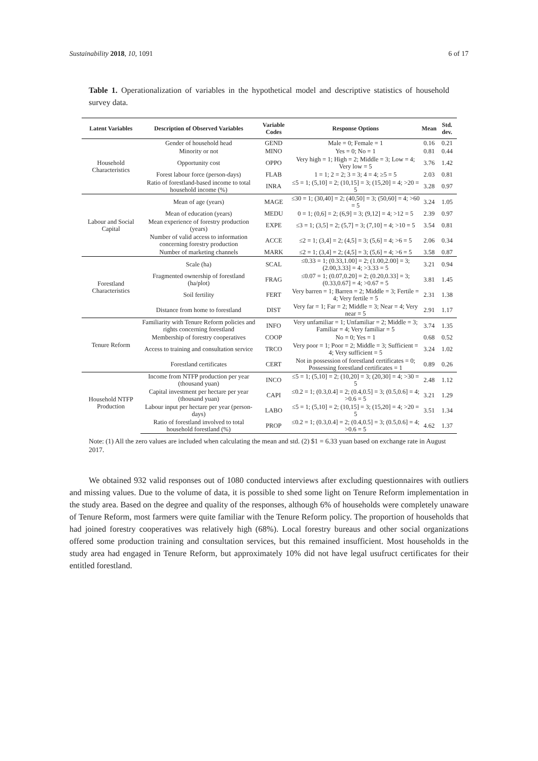Sustainability 2018, 10, 1091 6 of 17
Table 1. Operationalization of variables in the hypothetical model and descriptive statistics of household survey data.
| Latent Variables | Description of Observed Variables | Variable Codes | Response Options | Mean | Std. dev. |
| --- | --- | --- | --- | --- | --- |
| Household Characteristics | Gender of household head | GEND | Male = 0; Female = 1 | 0.16 | 0.21 |
| | Minority or not | MINO | Yes = 0; No = 1 | 0.81 | 0.44 |
| | Opportunity cost | OPPO | Very high = 1; High = 2; Middle = 3; Low = 4; Very low = 5 | 3.76 | 1.42 |
| | Forest labour force (person-days) | FLAB | 1 = 1; 2 = 2; 3 = 3; 4 = 4; ≥5 = 5 | 2.03 | 0.81 |
| | Ratio of forestland-based income to total household income (%) | INRA | ≤5 = 1; (5,10] = 2; (10,15] = 3; (15,20] = 4; >20 = 5 | 3.28 | 0.97 |
| Labour and Social Capital | Mean of age (years) | MAGE | ≤30 = 1; (30,40] = 2; (40,50] = 3; (50,60] = 4; >60 = 5 | 3.24 | 1.05 |
| | Mean of education (years) | MEDU | 0 = 1; (0,6] = 2; (6,9] = 3; (9,12] = 4; >12 = 5 | 2.39 | 0.97 |
| | Mean experience of forestry production (years) | EXPE | ≤3 = 1; (3,5] = 2; (5,7] = 3; (7,10] = 4; >10 = 5 | 3.54 | 0.81 |
| | Number of valid access to information concerning forestry production | ACCE | ≤2 = 1; (3,4] = 2; (4,5] = 3; (5,6] = 4; >6 = 5 | 2.06 | 0.34 |
| | Number of marketing channels | MARK | ≤2 = 1; (3,4] = 2; (4,5] = 3; (5,6] = 4; >6 = 5 | 3.58 | 0.87 |
| Forestland Characteristics | Scale (ha) | SCAL | ≤0.33 = 1; (0.33,1.00] = 2; (1.00,2.00] = 3; (2.00,3.33] = 4; >3.33 = 5 | 3.21 | 0.94 |
| | Fragmented ownership of forestland (ha/plot) | FRAG | ≤0.07 = 1; (0.07,0.20] = 2; (0.20,0.33] = 3; (0.33,0.67] = 4; >0.67 = 5 | 3.81 | 1.45 |
| | Soil fertility | FERT | Very barren = 1; Barren = 2; Middle = 3; Fertile = 4; Very fertile = 5 | 2.31 | 1.38 |
| | Distance from home to forestland | DIST | Very far = 1; Far = 2; Middle = 3; Near = 4; Very near = 5 | 2.91 | 1.17 |
| Tenure Reform | Familiarity with Tenure Reform policies and rights concerning forestland | INFO | Very unfamiliar = 1; Unfamiliar = 2; Middle = 3; Familiar = 4; Very familiar = 5 | 3.74 | 1.35 |
| | Membership of forestry cooperatives | COOP | No = 0; Yes = 1 | 0.68 | 0.52 |
| | Access to training and consultation service | TRCO | Very poor = 1; Poor = 2; Middle = 3; Sufficient = 4; Very sufficient = 5 | 3.24 | 1.02 |
| | Forestland certificates | CERT | Not in possession of forestland certificates = 0; Possessing forestland certificates = 1 | 0.89 | 0.26 |
| Household NTFP Production | Income from NTFP production per year (thousand yuan) | INCO | ≤5 = 1; (5,10] = 2; (10,20] = 3; (20,30] = 4; >30 = 5 | 2.48 | 1.12 |
| | Capital investment per hectare per year (thousand yuan) | CAPI | ≤0.2 = 1; (0.3,0.4] = 2; (0.4,0.5] = 3; (0.5,0.6] = 4; >0.6 = 5 | 3.21 | 1.29 |
| | Labour input per hectare per year (person-days) | LABO | ≤5 = 1; (5,10] = 2; (10,15] = 3; (15,20] = 4; >20 = 5 | 3.51 | 1.34 |
| | Ratio of forestland involved to total household forestland (%) | PROP | ≤0.2 = 1; (0.3,0.4] = 2; (0.4,0.5] = 3; (0.5,0.6] = 4; >0.6 = 5 | 4.62 | 1.37 |
Note: (1) All the zero values are included when calculating the mean and std. (2) $1 = 6.33 yuan based on exchange rate in August 2017.
We obtained 932 valid responses out of 1080 conducted interviews after excluding questionnaires with outliers and missing values. Due to the volume of data, it is possible to shed some light on Tenure Reform implementation in the study area. Based on the degree and quality of the responses, although 6% of households were completely unaware of Tenure Reform, most farmers were quite familiar with the Tenure Reform policy. The proportion of households that had joined forestry cooperatives was relatively high (68%). Local forestry bureaus and other social organizations offered some production training and consultation services, but this remained insufficient. Most households in the study area had engaged in Tenure Reform, but approximately 10% did not have legal usufruct certificates for their entitled forestland.